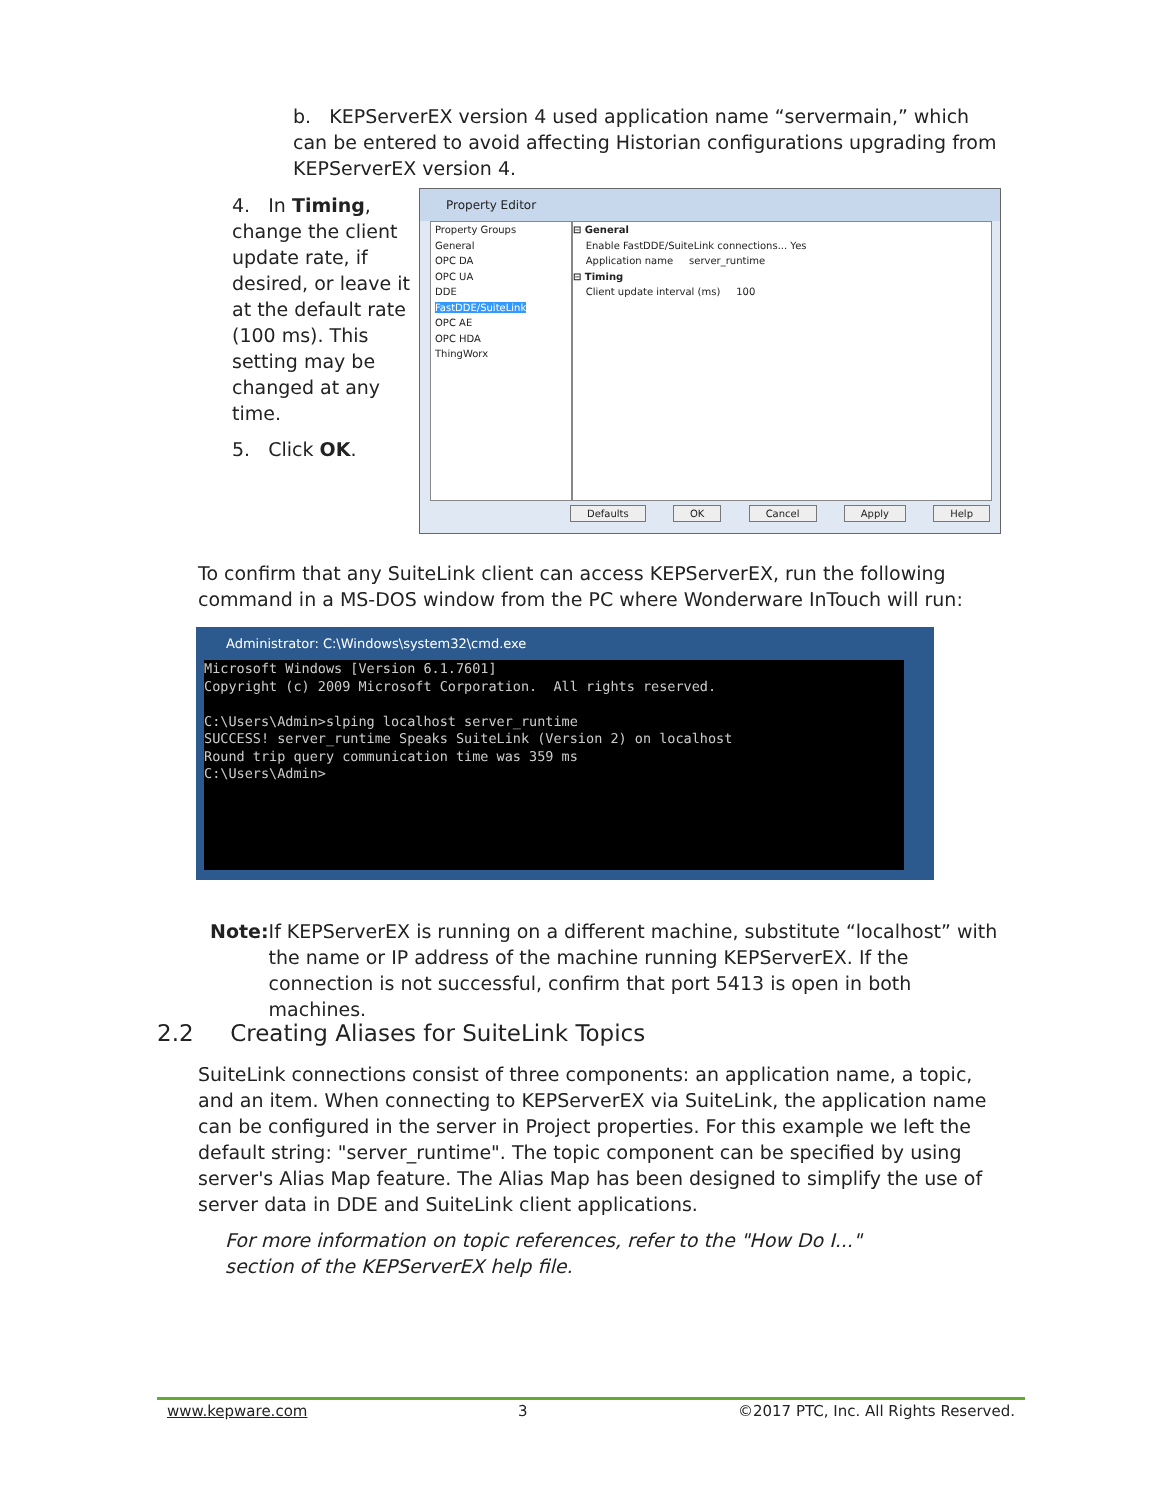b. KEPServerEX version 4 used application name “servermain,” which can be entered to avoid affecting Historian configurations upgrading from KEPServerEX version 4.
4. In Timing, change the client update rate, if desired, or leave it at the default rate (100 ms). This setting may be changed at any time.
5. Click OK.
Property Editor
Property Groups
General
OPC DA
OPC UA
DDE
FastDDE/SuiteLink
OPC AE
OPC HDA
ThingWorx
⊟ General
Enable FastDDE/SuiteLink connections... Yes
Application name server_runtime
⊟ Timing
Client update interval (ms) 100
Defaults OK Cancel Apply Help
To confirm that any SuiteLink client can access KEPServerEX, run the following command in a MS-DOS window from the PC where Wonderware InTouch will run:
Administrator: C:\Windows\system32\cmd.exe
Microsoft Windows [Version 6.1.7601]
Copyright (c) 2009 Microsoft Corporation.  All rights reserved.

C:\Users\Admin>slping localhost server_runtime
SUCCESS! server_runtime Speaks SuiteLink (Version 2) on localhost
Round trip query communication time was 359 ms
C:\Users\Admin>
Note: If KEPServerEX is running on a different machine, substitute “localhost” with the name or IP address of the machine running KEPServerEX. If the connection is not successful, confirm that port 5413 is open in both machines.
2.2 Creating Aliases for SuiteLink Topics
SuiteLink connections consist of three components: an application name, a topic, and an item. When connecting to KEPServerEX via SuiteLink, the application name can be configured in the server in Project properties. For this example we left the default string: "server_runtime". The topic component can be specified by using server's Alias Map feature. The Alias Map has been designed to simplify the use of server data in DDE and SuiteLink client applications.
For more information on topic references, refer to the "How Do I..." section of the KEPServerEX help file.
www.kepware.com 3 ©2017 PTC, Inc. All Rights Reserved.